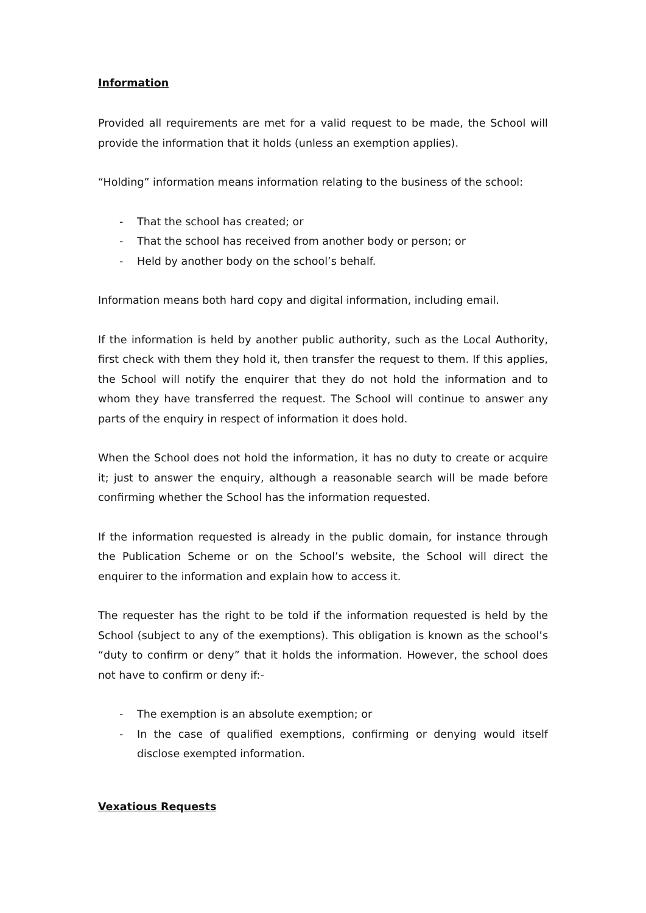Information
Provided all requirements are met for a valid request to be made, the School will provide the information that it holds (unless an exemption applies).
“Holding” information means information relating to the business of the school:
- That the school has created; or
- That the school has received from another body or person; or
- Held by another body on the school’s behalf.
Information means both hard copy and digital information, including email.
If the information is held by another public authority, such as the Local Authority, first check with them they hold it, then transfer the request to them. If this applies, the School will notify the enquirer that they do not hold the information and to whom they have transferred the request. The School will continue to answer any parts of the enquiry in respect of information it does hold.
When the School does not hold the information, it has no duty to create or acquire it; just to answer the enquiry, although a reasonable search will be made before confirming whether the School has the information requested.
If the information requested is already in the public domain, for instance through the Publication Scheme or on the School’s website, the School will direct the enquirer to the information and explain how to access it.
The requester has the right to be told if the information requested is held by the School (subject to any of the exemptions). This obligation is known as the school’s “duty to confirm or deny” that it holds the information. However, the school does not have to confirm or deny if:-
- The exemption is an absolute exemption; or
- In the case of qualified exemptions, confirming or denying would itself disclose exempted information.
Vexatious Requests